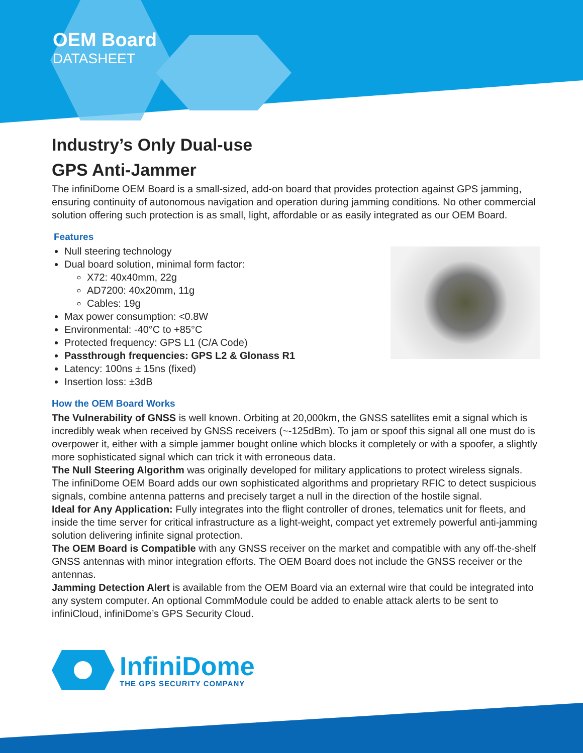OEM Board
DATASHEET
Industry’s Only Dual-use
GPS Anti-Jammer
The infiniDome OEM Board is a small-sized, add-on board that provides protection against GPS jamming, ensuring continuity of autonomous navigation and operation during jamming conditions. No other commercial solution offering such protection is as small, light, affordable or as easily integrated as our OEM Board.
Features
Null steering technology
Dual board solution, minimal form factor:
X72: 40x40mm, 22g
AD7200: 40x20mm, 11g
Cables: 19g
Max power consumption: <0.8W
Environmental: -40°C to +85°C
Protected frequency: GPS L1 (C/A Code)
Passthrough frequencies: GPS L2 & Glonass R1
Latency: 100ns ± 15ns (fixed)
Insertion loss: ±3dB
How the OEM Board Works
The Vulnerability of GNSS is well known. Orbiting at 20,000km, the GNSS satellites emit a signal which is incredibly weak when received by GNSS receivers (~-125dBm). To jam or spoof this signal all one must do is overpower it, either with a simple jammer bought online which blocks it completely or with a spoofer, a slightly more sophisticated signal which can trick it with erroneous data.
The Null Steering Algorithm was originally developed for military applications to protect wireless signals. The infiniDome OEM Board adds our own sophisticated algorithms and proprietary RFIC to detect suspicious signals, combine antenna patterns and precisely target a null in the direction of the hostile signal.
Ideal for Any Application: Fully integrates into the flight controller of drones, telematics unit for fleets, and inside the time server for critical infrastructure as a light-weight, compact yet extremely powerful anti-jamming solution delivering infinite signal protection.
The OEM Board is Compatible with any GNSS receiver on the market and compatible with any off-the-shelf GNSS antennas with minor integration efforts. The OEM Board does not include the GNSS receiver or the antennas.
Jamming Detection Alert is available from the OEM Board via an external wire that could be integrated into any system computer. An optional CommModule could be added to enable attack alerts to be sent to infiniCloud, infiniDome’s GPS Security Cloud.
InfiniDome
THE GPS SECURITY COMPANY